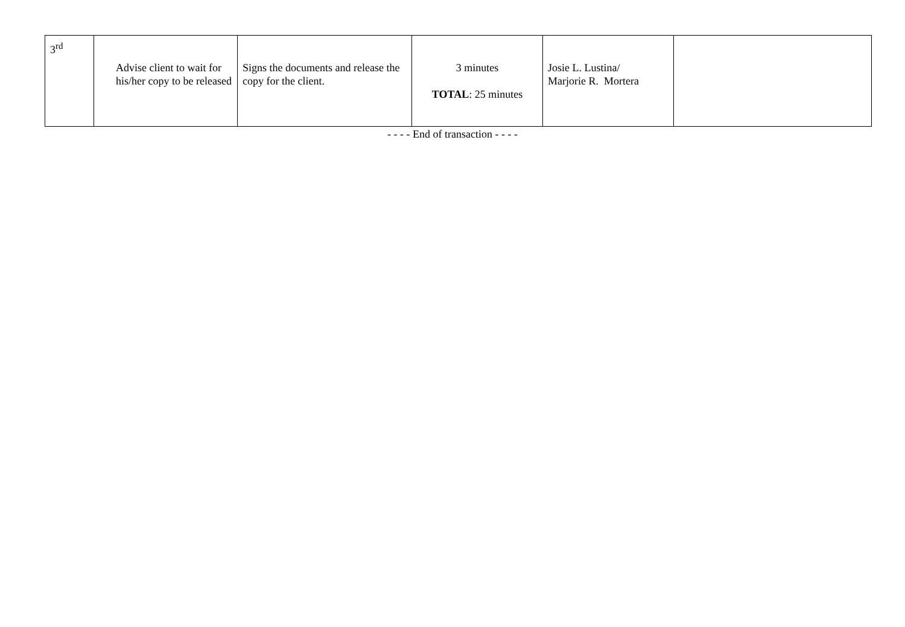| 3<sup>rd</sup> | Advise client to wait for his/her copy to be released | Signs the documents and release the copy for the client. | 3 minutes TOTAL : 25 minutes | Josie L. Lustina/ Marjorie R. Mortera | |
- - - - End of transaction - - - -